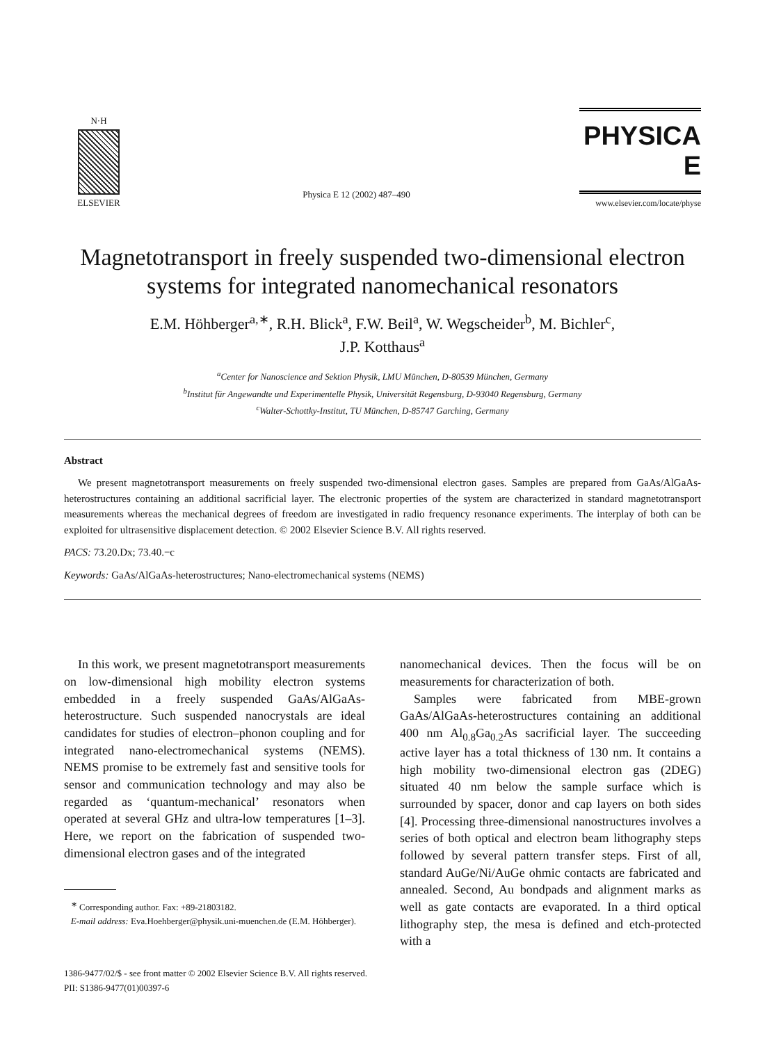N·H
ELSEVIER
Physica E 12 (2002) 487–490
PHYSICA E
www.elsevier.com/locate/physe
Magnetotransport in freely suspended two-dimensional electron systems for integrated nanomechanical resonators
E.M. Höhberger<sup>a,∗</sup>, R.H. Blick<sup>a</sup>, F.W. Beil<sup>a</sup>, W. Wegscheider<sup>b</sup>, M. Bichler<sup>c</sup>,
J.P. Kotthaus<sup>a</sup>
<sup>a</sup> Center for Nanoscience and Sektion Physik, LMU München, D-80539 München, Germany
<sup>b</sup> Institut für Angewandte und Experimentelle Physik, Universität Regensburg, D-93040 Regensburg, Germany
<sup>c</sup> Walter-Schottky-Institut, TU München, D-85747 Garching, Germany
Abstract
We present magnetotransport measurements on freely suspended two-dimensional electron gases. Samples are prepared from GaAs/AlGaAs-heterostructures containing an additional sacrificial layer. The electronic properties of the system are characterized in standard magnetotransport measurements whereas the mechanical degrees of freedom are investigated in radio frequency resonance experiments. The interplay of both can be exploited for ultrasensitive displacement detection. © 2002 Elsevier Science B.V. All rights reserved.
PACS: 73.20.Dx; 73.40.−c
Keywords: GaAs/AlGaAs-heterostructures; Nano-electromechanical systems (NEMS)
In this work, we present magnetotransport measurements on low-dimensional high mobility electron systems embedded in a freely suspended GaAs/AlGaAs-heterostructure. Such suspended nanocrystals are ideal candidates for studies of electron–phonon coupling and for integrated nano-electromechanical systems (NEMS). NEMS promise to be extremely fast and sensitive tools for sensor and communication technology and may also be regarded as ‘quantum-mechanical’ resonators when operated at several GHz and ultra-low temperatures [1–3]. Here, we report on the fabrication of suspended two-dimensional electron gases and of the integrated
<sup>∗</sup> Corresponding author. Fax: +89-21803182.
E-mail address: Eva.Hoehberger@physik.uni-muenchen.de (E.M. Höhberger).
nanomechanical devices. Then the focus will be on measurements for characterization of both.
Samples were fabricated from MBE-grown GaAs/AlGaAs-heterostructures containing an additional 400 nm Al<sub>0.8</sub>Ga<sub>0.2</sub>As sacrificial layer. The succeeding active layer has a total thickness of 130 nm. It contains a high mobility two-dimensional electron gas (2DEG) situated 40 nm below the sample surface which is surrounded by spacer, donor and cap layers on both sides [4]. Processing three-dimensional nanostructures involves a series of both optical and electron beam lithography steps followed by several pattern transfer steps. First of all, standard AuGe/Ni/AuGe ohmic contacts are fabricated and annealed. Second, Au bondpads and alignment marks as well as gate contacts are evaporated. In a third optical lithography step, the mesa is defined and etch-protected with a
1386-9477/02/$ - see front matter © 2002 Elsevier Science B.V. All rights reserved.
PII: S1386-9477(01)00397-6